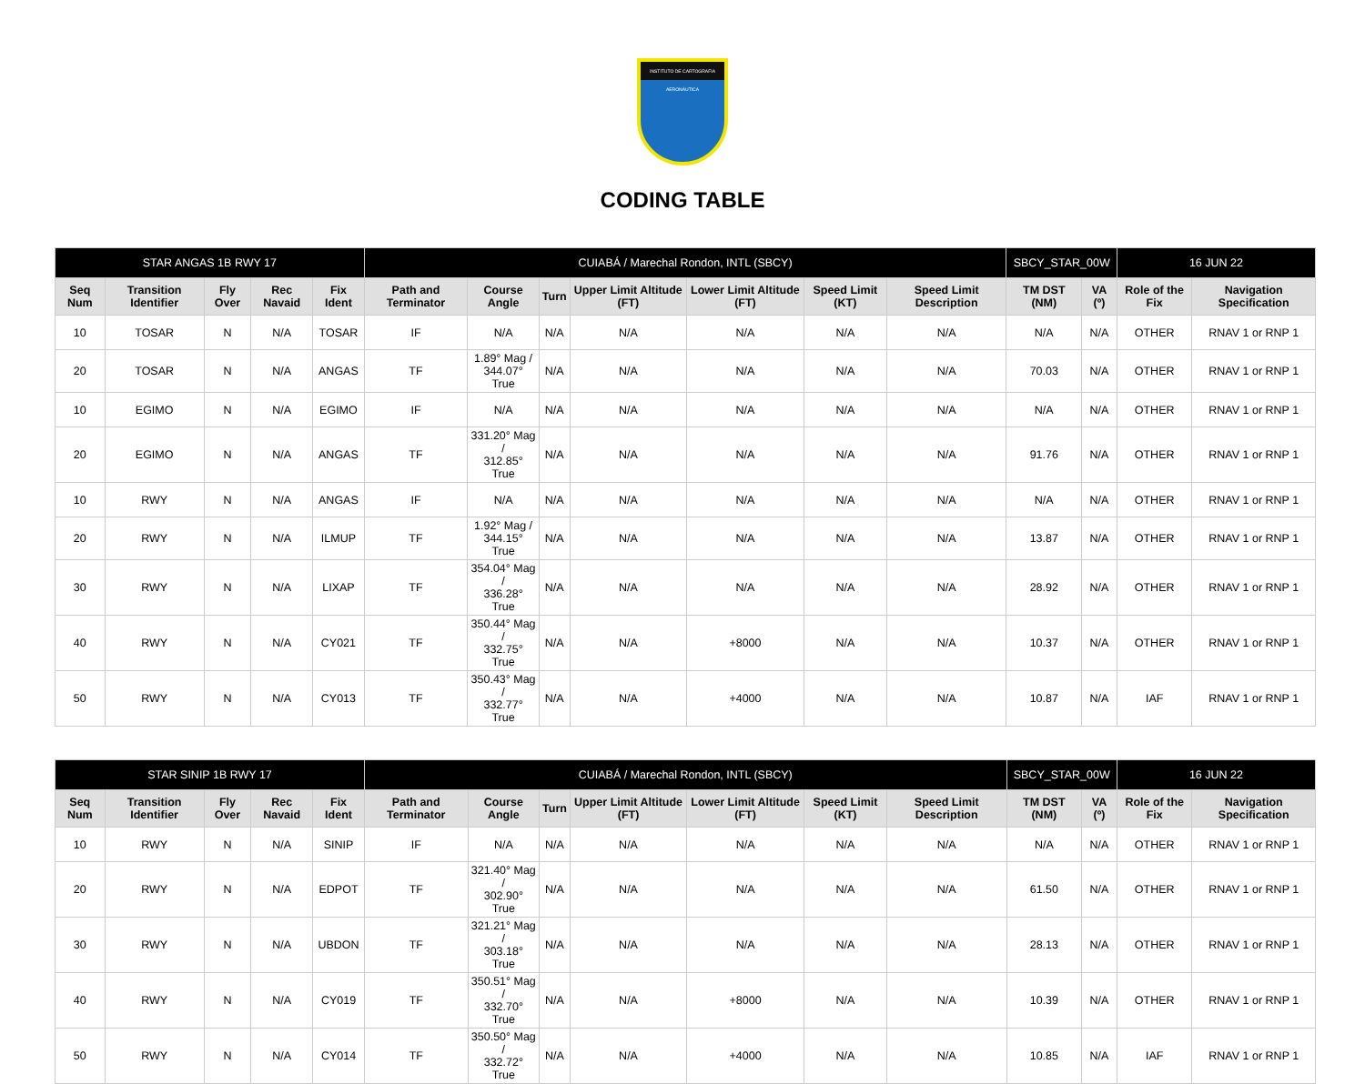INSTITUTO DE CARTOGRAFIA AERONÁUTICA
CODING TABLE
| STAR ANGAS 1B RWY 17 | | | | | CUIABÁ / Marechal Rondon, INTL (SBCY) | | | | | | | SBCY_STAR_00W | | 16 JUN 22 | |
| --- | --- | --- | --- | --- | --- | --- | --- | --- | --- | --- | --- | --- | --- | --- | --- |
| Seq Num | Transition Identifier | Fly Over | Rec Navaid | Fix Ident | Path and Terminator | Course Angle | Turn | Upper Limit Altitude (FT) | Lower Limit Altitude (FT) | Speed Limit (KT) | Speed Limit Description | TM DST (NM) | VA (º) | Role of the Fix | Navigation Specification |
| 10 | TOSAR | N | N/A | TOSAR | IF | N/A | N/A | N/A | N/A | N/A | N/A | N/A | N/A | OTHER | RNAV 1 or RNP 1 |
| 20 | TOSAR | N | N/A | ANGAS | TF | 1.89° Mag / 344.07° True | N/A | N/A | N/A | N/A | N/A | 70.03 | N/A | OTHER | RNAV 1 or RNP 1 |
| 10 | EGIMO | N | N/A | EGIMO | IF | N/A | N/A | N/A | N/A | N/A | N/A | N/A | N/A | OTHER | RNAV 1 or RNP 1 |
| 20 | EGIMO | N | N/A | ANGAS | TF | 331.20° Mag / 312.85° True | N/A | N/A | N/A | N/A | N/A | 91.76 | N/A | OTHER | RNAV 1 or RNP 1 |
| 10 | RWY | N | N/A | ANGAS | IF | N/A | N/A | N/A | N/A | N/A | N/A | N/A | N/A | OTHER | RNAV 1 or RNP 1 |
| 20 | RWY | N | N/A | ILMUP | TF | 1.92° Mag / 344.15° True | N/A | N/A | N/A | N/A | N/A | 13.87 | N/A | OTHER | RNAV 1 or RNP 1 |
| 30 | RWY | N | N/A | LIXAP | TF | 354.04° Mag / 336.28° True | N/A | N/A | N/A | N/A | N/A | 28.92 | N/A | OTHER | RNAV 1 or RNP 1 |
| 40 | RWY | N | N/A | CY021 | TF | 350.44° Mag / 332.75° True | N/A | N/A | +8000 | N/A | N/A | 10.37 | N/A | OTHER | RNAV 1 or RNP 1 |
| 50 | RWY | N | N/A | CY013 | TF | 350.43° Mag / 332.77° True | N/A | N/A | +4000 | N/A | N/A | 10.87 | N/A | IAF | RNAV 1 or RNP 1 |
| STAR SINIP 1B RWY 17 | | | | | CUIABÁ / Marechal Rondon, INTL (SBCY) | | | | | | | SBCY_STAR_00W | | 16 JUN 22 | |
| --- | --- | --- | --- | --- | --- | --- | --- | --- | --- | --- | --- | --- | --- | --- | --- |
| Seq Num | Transition Identifier | Fly Over | Rec Navaid | Fix Ident | Path and Terminator | Course Angle | Turn | Upper Limit Altitude (FT) | Lower Limit Altitude (FT) | Speed Limit (KT) | Speed Limit Description | TM DST (NM) | VA (º) | Role of the Fix | Navigation Specification |
| 10 | RWY | N | N/A | SINIP | IF | N/A | N/A | N/A | N/A | N/A | N/A | N/A | N/A | OTHER | RNAV 1 or RNP 1 |
| 20 | RWY | N | N/A | EDPOT | TF | 321.40° Mag / 302.90° True | N/A | N/A | N/A | N/A | N/A | 61.50 | N/A | OTHER | RNAV 1 or RNP 1 |
| 30 | RWY | N | N/A | UBDON | TF | 321.21° Mag / 303.18° True | N/A | N/A | N/A | N/A | N/A | 28.13 | N/A | OTHER | RNAV 1 or RNP 1 |
| 40 | RWY | N | N/A | CY019 | TF | 350.51° Mag / 332.70° True | N/A | N/A | +8000 | N/A | N/A | 10.39 | N/A | OTHER | RNAV 1 or RNP 1 |
| 50 | RWY | N | N/A | CY014 | TF | 350.50° Mag / 332.72° True | N/A | N/A | +4000 | N/A | N/A | 10.85 | N/A | IAF | RNAV 1 or RNP 1 |